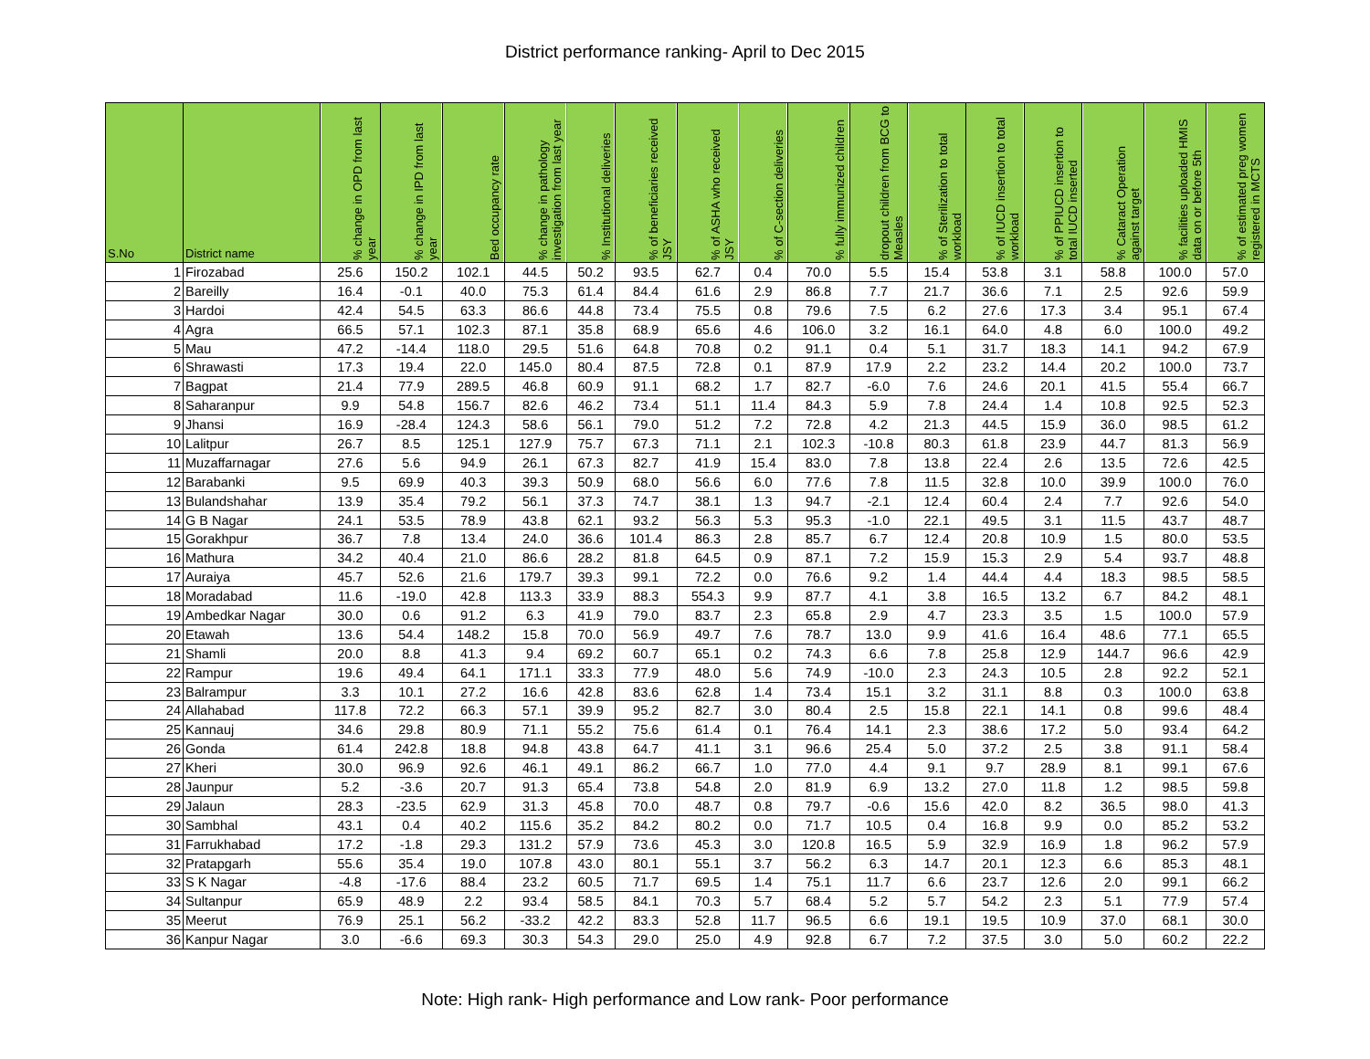District performance ranking- April to Dec 2015
| S.No | District name | % change in OPD from last year | % change in IPD from last year | Bed occupancy rate | % change in pathology investigation from last year | % Institutional deliveries | % of beneficiaries received JSY | % of ASHA who received JSY | % of C-section deliveries | % fully immunized children | dropout children from BCG to Measles | % of Sterilization to total workload | % of IUCD insertion to total workload | % of PPIUCD insertion to total IUCD inserted | % Cataract Operation against target | % facilities uploaded HMIS data on or before 5th | % of estimated preg women registered in MCTS |
| --- | --- | --- | --- | --- | --- | --- | --- | --- | --- | --- | --- | --- | --- | --- | --- | --- | --- |
| 1 | Firozabad | 25.6 | 150.2 | 102.1 | 44.5 | 50.2 | 93.5 | 62.7 | 0.4 | 70.0 | 5.5 | 15.4 | 53.8 | 3.1 | 58.8 | 100.0 | 57.0 |
| 2 | Bareilly | 16.4 | -0.1 | 40.0 | 75.3 | 61.4 | 84.4 | 61.6 | 2.9 | 86.8 | 7.7 | 21.7 | 36.6 | 7.1 | 2.5 | 92.6 | 59.9 |
| 3 | Hardoi | 42.4 | 54.5 | 63.3 | 86.6 | 44.8 | 73.4 | 75.5 | 0.8 | 79.6 | 7.5 | 6.2 | 27.6 | 17.3 | 3.4 | 95.1 | 67.4 |
| 4 | Agra | 66.5 | 57.1 | 102.3 | 87.1 | 35.8 | 68.9 | 65.6 | 4.6 | 106.0 | 3.2 | 16.1 | 64.0 | 4.8 | 6.0 | 100.0 | 49.2 |
| 5 | Mau | 47.2 | -14.4 | 118.0 | 29.5 | 51.6 | 64.8 | 70.8 | 0.2 | 91.1 | 0.4 | 5.1 | 31.7 | 18.3 | 14.1 | 94.2 | 67.9 |
| 6 | Shrawasti | 17.3 | 19.4 | 22.0 | 145.0 | 80.4 | 87.5 | 72.8 | 0.1 | 87.9 | 17.9 | 2.2 | 23.2 | 14.4 | 20.2 | 100.0 | 73.7 |
| 7 | Bagpat | 21.4 | 77.9 | 289.5 | 46.8 | 60.9 | 91.1 | 68.2 | 1.7 | 82.7 | -6.0 | 7.6 | 24.6 | 20.1 | 41.5 | 55.4 | 66.7 |
| 8 | Saharanpur | 9.9 | 54.8 | 156.7 | 82.6 | 46.2 | 73.4 | 51.1 | 11.4 | 84.3 | 5.9 | 7.8 | 24.4 | 1.4 | 10.8 | 92.5 | 52.3 |
| 9 | Jhansi | 16.9 | -28.4 | 124.3 | 58.6 | 56.1 | 79.0 | 51.2 | 7.2 | 72.8 | 4.2 | 21.3 | 44.5 | 15.9 | 36.0 | 98.5 | 61.2 |
| 10 | Lalitpur | 26.7 | 8.5 | 125.1 | 127.9 | 75.7 | 67.3 | 71.1 | 2.1 | 102.3 | -10.8 | 80.3 | 61.8 | 23.9 | 44.7 | 81.3 | 56.9 |
| 11 | Muzaffarnagar | 27.6 | 5.6 | 94.9 | 26.1 | 67.3 | 82.7 | 41.9 | 15.4 | 83.0 | 7.8 | 13.8 | 22.4 | 2.6 | 13.5 | 72.6 | 42.5 |
| 12 | Barabanki | 9.5 | 69.9 | 40.3 | 39.3 | 50.9 | 68.0 | 56.6 | 6.0 | 77.6 | 7.8 | 11.5 | 32.8 | 10.0 | 39.9 | 100.0 | 76.0 |
| 13 | Bulandshahar | 13.9 | 35.4 | 79.2 | 56.1 | 37.3 | 74.7 | 38.1 | 1.3 | 94.7 | -2.1 | 12.4 | 60.4 | 2.4 | 7.7 | 92.6 | 54.0 |
| 14 | G B Nagar | 24.1 | 53.5 | 78.9 | 43.8 | 62.1 | 93.2 | 56.3 | 5.3 | 95.3 | -1.0 | 22.1 | 49.5 | 3.1 | 11.5 | 43.7 | 48.7 |
| 15 | Gorakhpur | 36.7 | 7.8 | 13.4 | 24.0 | 36.6 | 101.4 | 86.3 | 2.8 | 85.7 | 6.7 | 12.4 | 20.8 | 10.9 | 1.5 | 80.0 | 53.5 |
| 16 | Mathura | 34.2 | 40.4 | 21.0 | 86.6 | 28.2 | 81.8 | 64.5 | 0.9 | 87.1 | 7.2 | 15.9 | 15.3 | 2.9 | 5.4 | 93.7 | 48.8 |
| 17 | Auraiya | 45.7 | 52.6 | 21.6 | 179.7 | 39.3 | 99.1 | 72.2 | 0.0 | 76.6 | 9.2 | 1.4 | 44.4 | 4.4 | 18.3 | 98.5 | 58.5 |
| 18 | Moradabad | 11.6 | -19.0 | 42.8 | 113.3 | 33.9 | 88.3 | 554.3 | 9.9 | 87.7 | 4.1 | 3.8 | 16.5 | 13.2 | 6.7 | 84.2 | 48.1 |
| 19 | Ambedkar Nagar | 30.0 | 0.6 | 91.2 | 6.3 | 41.9 | 79.0 | 83.7 | 2.3 | 65.8 | 2.9 | 4.7 | 23.3 | 3.5 | 1.5 | 100.0 | 57.9 |
| 20 | Etawah | 13.6 | 54.4 | 148.2 | 15.8 | 70.0 | 56.9 | 49.7 | 7.6 | 78.7 | 13.0 | 9.9 | 41.6 | 16.4 | 48.6 | 77.1 | 65.5 |
| 21 | Shamli | 20.0 | 8.8 | 41.3 | 9.4 | 69.2 | 60.7 | 65.1 | 0.2 | 74.3 | 6.6 | 7.8 | 25.8 | 12.9 | 144.7 | 96.6 | 42.9 |
| 22 | Rampur | 19.6 | 49.4 | 64.1 | 171.1 | 33.3 | 77.9 | 48.0 | 5.6 | 74.9 | -10.0 | 2.3 | 24.3 | 10.5 | 2.8 | 92.2 | 52.1 |
| 23 | Balrampur | 3.3 | 10.1 | 27.2 | 16.6 | 42.8 | 83.6 | 62.8 | 1.4 | 73.4 | 15.1 | 3.2 | 31.1 | 8.8 | 0.3 | 100.0 | 63.8 |
| 24 | Allahabad | 117.8 | 72.2 | 66.3 | 57.1 | 39.9 | 95.2 | 82.7 | 3.0 | 80.4 | 2.5 | 15.8 | 22.1 | 14.1 | 0.8 | 99.6 | 48.4 |
| 25 | Kannauj | 34.6 | 29.8 | 80.9 | 71.1 | 55.2 | 75.6 | 61.4 | 0.1 | 76.4 | 14.1 | 2.3 | 38.6 | 17.2 | 5.0 | 93.4 | 64.2 |
| 26 | Gonda | 61.4 | 242.8 | 18.8 | 94.8 | 43.8 | 64.7 | 41.1 | 3.1 | 96.6 | 25.4 | 5.0 | 37.2 | 2.5 | 3.8 | 91.1 | 58.4 |
| 27 | Kheri | 30.0 | 96.9 | 92.6 | 46.1 | 49.1 | 86.2 | 66.7 | 1.0 | 77.0 | 4.4 | 9.1 | 9.7 | 28.9 | 8.1 | 99.1 | 67.6 |
| 28 | Jaunpur | 5.2 | -3.6 | 20.7 | 91.3 | 65.4 | 73.8 | 54.8 | 2.0 | 81.9 | 6.9 | 13.2 | 27.0 | 11.8 | 1.2 | 98.5 | 59.8 |
| 29 | Jalaun | 28.3 | -23.5 | 62.9 | 31.3 | 45.8 | 70.0 | 48.7 | 0.8 | 79.7 | -0.6 | 15.6 | 42.0 | 8.2 | 36.5 | 98.0 | 41.3 |
| 30 | Sambhal | 43.1 | 0.4 | 40.2 | 115.6 | 35.2 | 84.2 | 80.2 | 0.0 | 71.7 | 10.5 | 0.4 | 16.8 | 9.9 | 0.0 | 85.2 | 53.2 |
| 31 | Farrukhabad | 17.2 | -1.8 | 29.3 | 131.2 | 57.9 | 73.6 | 45.3 | 3.0 | 120.8 | 16.5 | 5.9 | 32.9 | 16.9 | 1.8 | 96.2 | 57.9 |
| 32 | Pratapgarh | 55.6 | 35.4 | 19.0 | 107.8 | 43.0 | 80.1 | 55.1 | 3.7 | 56.2 | 6.3 | 14.7 | 20.1 | 12.3 | 6.6 | 85.3 | 48.1 |
| 33 | S K Nagar | -4.8 | -17.6 | 88.4 | 23.2 | 60.5 | 71.7 | 69.5 | 1.4 | 75.1 | 11.7 | 6.6 | 23.7 | 12.6 | 2.0 | 99.1 | 66.2 |
| 34 | Sultanpur | 65.9 | 48.9 | 2.2 | 93.4 | 58.5 | 84.1 | 70.3 | 5.7 | 68.4 | 5.2 | 5.7 | 54.2 | 2.3 | 5.1 | 77.9 | 57.4 |
| 35 | Meerut | 76.9 | 25.1 | 56.2 | -33.2 | 42.2 | 83.3 | 52.8 | 11.7 | 96.5 | 6.6 | 19.1 | 19.5 | 10.9 | 37.0 | 68.1 | 30.0 |
| 36 | Kanpur Nagar | 3.0 | -6.6 | 69.3 | 30.3 | 54.3 | 29.0 | 25.0 | 4.9 | 92.8 | 6.7 | 7.2 | 37.5 | 3.0 | 5.0 | 60.2 | 22.2 |
Note: High rank- High performance and Low rank- Poor performance